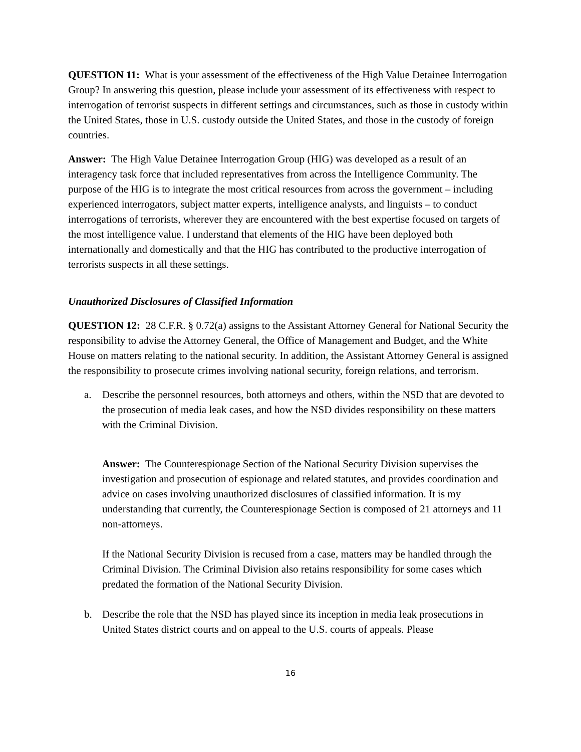QUESTION 11: What is your assessment of the effectiveness of the High Value Detainee Interrogation Group? In answering this question, please include your assessment of its effectiveness with respect to interrogation of terrorist suspects in different settings and circumstances, such as those in custody within the United States, those in U.S. custody outside the United States, and those in the custody of foreign countries.
Answer: The High Value Detainee Interrogation Group (HIG) was developed as a result of an interagency task force that included representatives from across the Intelligence Community. The purpose of the HIG is to integrate the most critical resources from across the government – including experienced interrogators, subject matter experts, intelligence analysts, and linguists – to conduct interrogations of terrorists, wherever they are encountered with the best expertise focused on targets of the most intelligence value. I understand that elements of the HIG have been deployed both internationally and domestically and that the HIG has contributed to the productive interrogation of terrorists suspects in all these settings.
Unauthorized Disclosures of Classified Information
QUESTION 12: 28 C.F.R. § 0.72(a) assigns to the Assistant Attorney General for National Security the responsibility to advise the Attorney General, the Office of Management and Budget, and the White House on matters relating to the national security. In addition, the Assistant Attorney General is assigned the responsibility to prosecute crimes involving national security, foreign relations, and terrorism.
a. Describe the personnel resources, both attorneys and others, within the NSD that are devoted to the prosecution of media leak cases, and how the NSD divides responsibility on these matters with the Criminal Division.
Answer: The Counterespionage Section of the National Security Division supervises the investigation and prosecution of espionage and related statutes, and provides coordination and advice on cases involving unauthorized disclosures of classified information. It is my understanding that currently, the Counterespionage Section is composed of 21 attorneys and 11 non-attorneys.
If the National Security Division is recused from a case, matters may be handled through the Criminal Division. The Criminal Division also retains responsibility for some cases which predated the formation of the National Security Division.
b. Describe the role that the NSD has played since its inception in media leak prosecutions in United States district courts and on appeal to the U.S. courts of appeals. Please
16